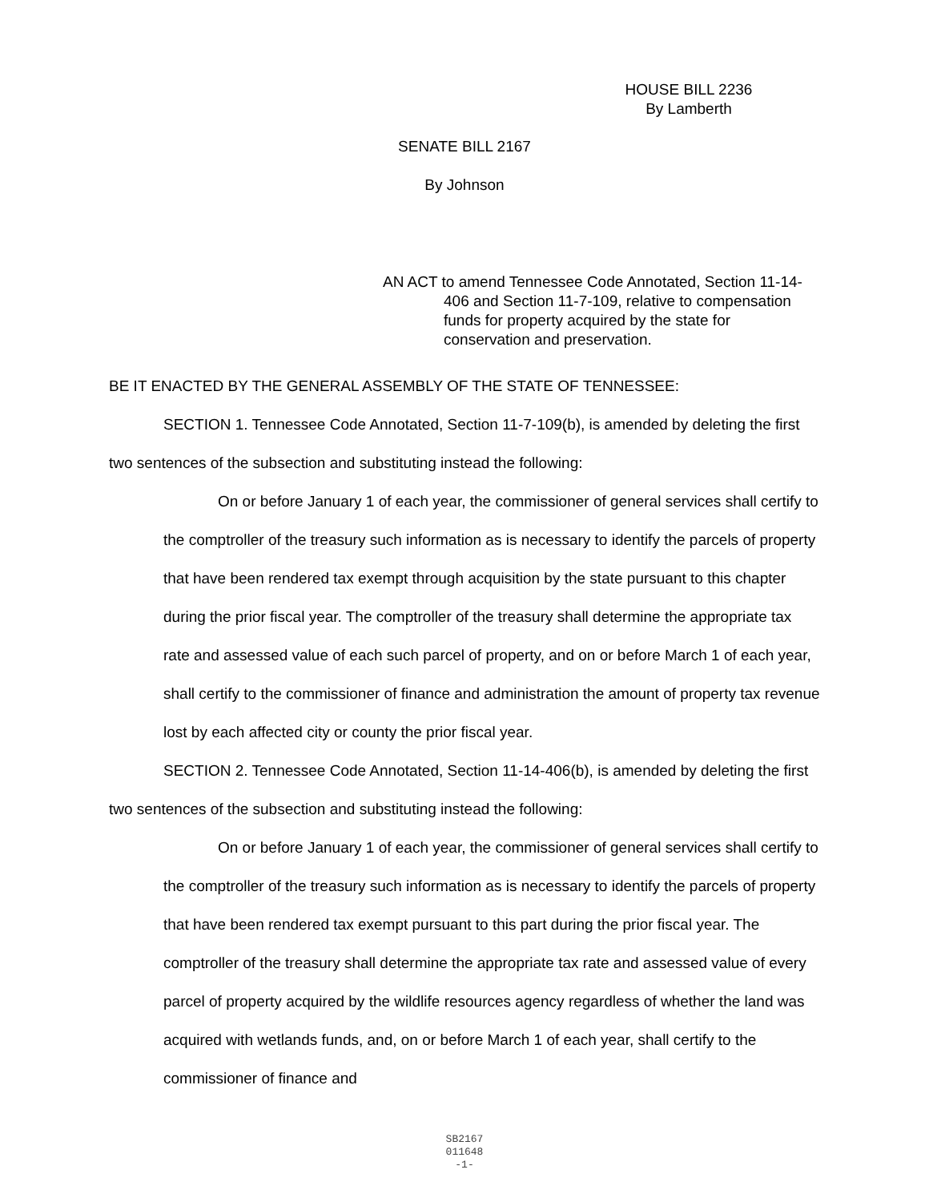HOUSE BILL 2236
By Lamberth
SENATE BILL 2167
By Johnson
AN ACT to amend Tennessee Code Annotated, Section 11-14-406 and Section 11-7-109, relative to compensation funds for property acquired by the state for conservation and preservation.
BE IT ENACTED BY THE GENERAL ASSEMBLY OF THE STATE OF TENNESSEE:
SECTION 1. Tennessee Code Annotated, Section 11-7-109(b), is amended by deleting the first two sentences of the subsection and substituting instead the following:
On or before January 1 of each year, the commissioner of general services shall certify to the comptroller of the treasury such information as is necessary to identify the parcels of property that have been rendered tax exempt through acquisition by the state pursuant to this chapter during the prior fiscal year. The comptroller of the treasury shall determine the appropriate tax rate and assessed value of each such parcel of property, and on or before March 1 of each year, shall certify to the commissioner of finance and administration the amount of property tax revenue lost by each affected city or county the prior fiscal year.
SECTION 2. Tennessee Code Annotated, Section 11-14-406(b), is amended by deleting the first two sentences of the subsection and substituting instead the following:
On or before January 1 of each year, the commissioner of general services shall certify to the comptroller of the treasury such information as is necessary to identify the parcels of property that have been rendered tax exempt pursuant to this part during the prior fiscal year. The comptroller of the treasury shall determine the appropriate tax rate and assessed value of every parcel of property acquired by the wildlife resources agency regardless of whether the land was acquired with wetlands funds, and, on or before March 1 of each year, shall certify to the commissioner of finance and
SB2167
011648
-1-